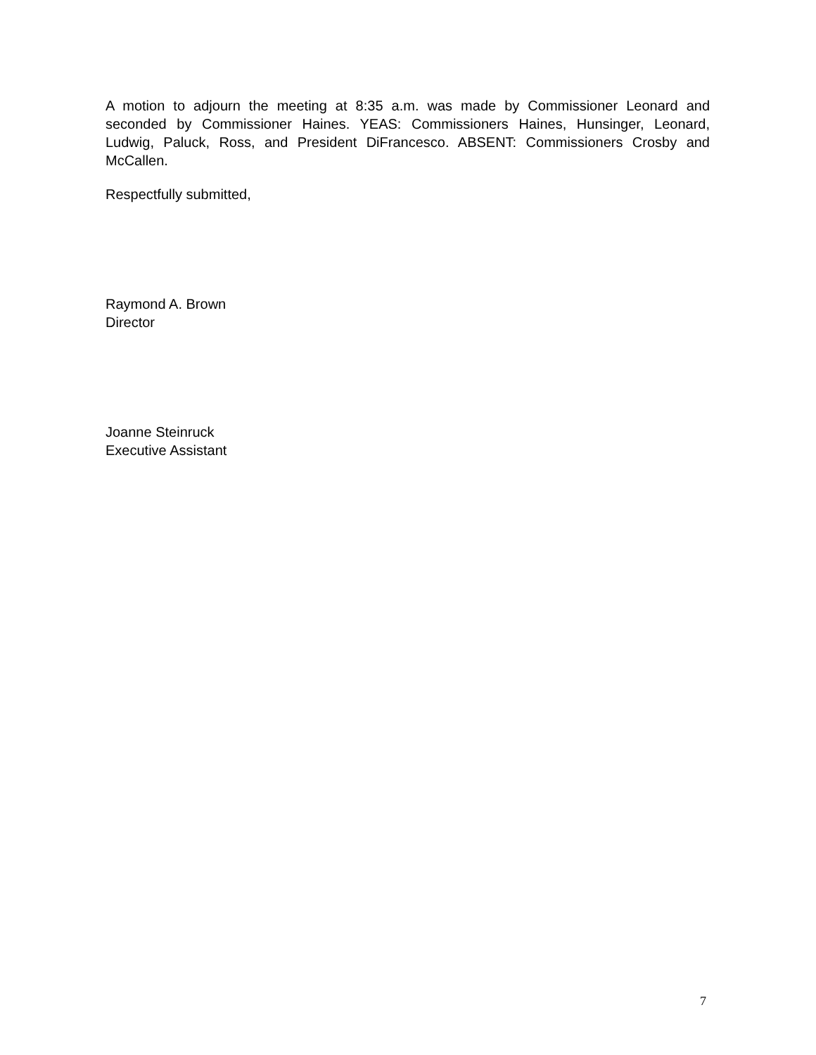A motion to adjourn the meeting at 8:35 a.m. was made by Commissioner Leonard and seconded by Commissioner Haines. YEAS: Commissioners Haines, Hunsinger, Leonard, Ludwig, Paluck, Ross, and President DiFrancesco. ABSENT: Commissioners Crosby and McCallen.
Respectfully submitted,
Raymond A. Brown
Director
Joanne Steinruck
Executive Assistant
7